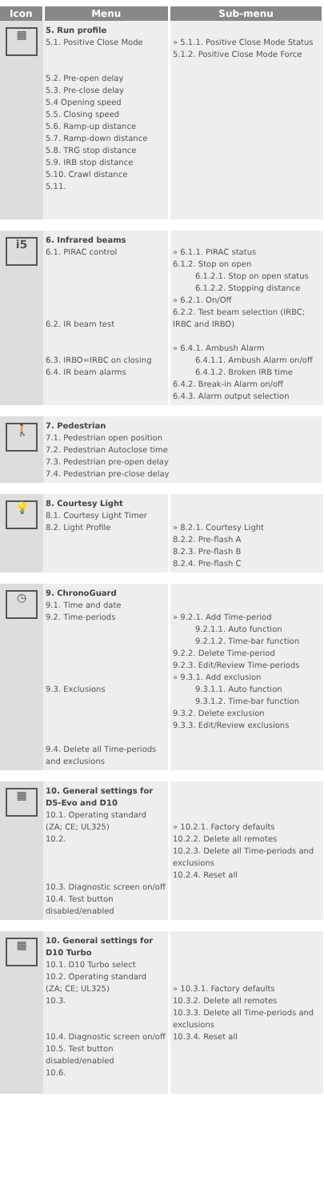| Icon | Menu | Sub-menu |
| --- | --- | --- |
| ▦ | 5. Run profile 5.1. Positive Close Mode 5.2. Pre-open delay 5.3. Pre-close delay 5.4 Opening speed 5.5. Closing speed 5.6. Ramp-up distance 5.7. Ramp-down distance 5.8. TRG stop distance 5.9. IRB stop distance 5.10. Crawl distance 5.11. | » 5.1.1. Positive Close Mode Status 5.1.2. Positive Close Mode Force |
| i5 | 6. Infrared beams 6.1. PIRAC control 6.2. IR beam test 6.3. IRBO=IRBC on closing 6.4. IR beam alarms | » 6.1.1. PIRAC status 6.1.2. Stop on open 6.1.2.1. Stop on open status 6.1.2.2. Stopping distance » 6.2.1. On/Off 6.2.2. Test beam selection (IRBC; IRBC and IRBO) » 6.4.1. Ambush Alarm 6.4.1.1. Ambush Alarm on/off 6.4.1.2. Broken IRB time 6.4.2. Break-in Alarm on/off 6.4.3. Alarm output selection |
| 🚶 | 7. Pedestrian 7.1. Pedestrian open position 7.2. Pedestrian Autoclose time 7.3. Pedestrian pre-open delay 7.4. Pedestrian pre-close delay | |
| 💡 | 8. Courtesy Light 8.1. Courtesy Light Timer 8.2. Light Profile | » 8.2.1. Courtesy Light 8.2.2. Pre-flash A 8.2.3. Pre-flash B 8.2.4. Pre-flash C |
| ◷ | 9. ChronoGuard 9.1. Time and date 9.2. Time-periods 9.3. Exclusions 9.4. Delete all Time-periods and exclusions | » 9.2.1. Add Time-period 9.2.1.1. Auto function 9.2.1.2. Time-bar function 9.2.2. Delete Time-period 9.2.3. Edit/Review Time-periods » 9.3.1. Add exclusion 9.3.1.1. Auto function 9.3.1.2. Time-bar function 9.3.2. Delete exclusion 9.3.3. Edit/Review exclusions |
| ▦ | 10. General settings for D5-Evo and D10 10.1. Operating standard (ZA; CE; UL325) 10.2. 10.3. Diagnostic screen on/off 10.4. Test button disabled/enabled | » 10.2.1. Factory defaults 10.2.2. Delete all remotes 10.2.3. Delete all Time-periods and exclusions 10.2.4. Reset all |
| ▦ | 10. General settings for D10 Turbo 10.1. D10 Turbo select 10.2. Operating standard (ZA; CE; UL325) 10.3. 10.4. Diagnostic screen on/off 10.5. Test button disabled/enabled 10.6. | » 10.3.1. Factory defaults 10.3.2. Delete all remotes 10.3.3. Delete all Time-periods and exclusions 10.3.4. Reset all |